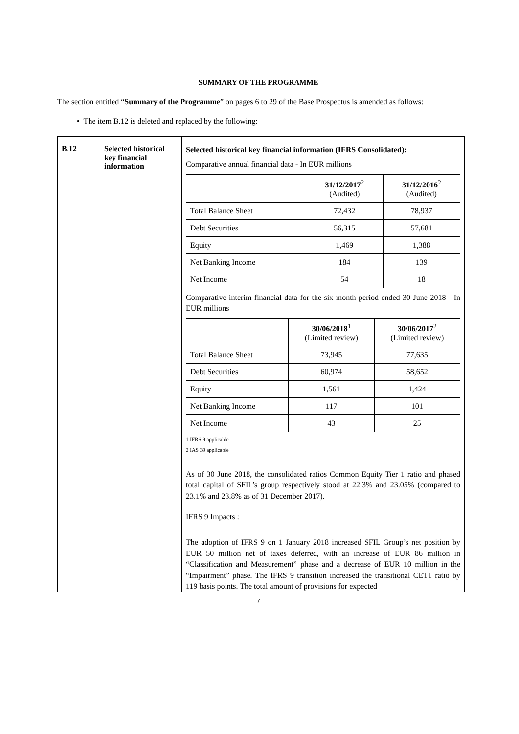SUMMARY OF THE PROGRAMME
The section entitled “Summary of the Programme” on pages 6 to 29 of the Base Prospectus is amended as follows:
• The item B.12 is deleted and replaced by the following:
| B.12 | Selected historical key financial information | Selected historical key financial information (IFRS Consolidated): Comparative annual financial data - In EUR millions / / 31/12/2017<sup>2</sup> (Audited) / 31/12/2016<sup>2</sup> (Audited) / / --- / --- / --- / / Total Balance Sheet / 72,432 / 78,937 / / Debt Securities / 56,315 / 57,681 / / Equity / 1,469 / 1,388 / / Net Banking Income / 184 / 139 / / Net Income / 54 / 18 / Comparative interim financial data for the six month period ended 30 June 2018 - In EUR millions / / 30/06/2018<sup>1</sup> (Limited review) / 30/06/2017<sup>2</sup> (Limited review) / / --- / --- / --- / / Total Balance Sheet / 73,945 / 77,635 / / Debt Securities / 60,974 / 58,652 / / Equity / 1,561 / 1,424 / / Net Banking Income / 117 / 101 / / Net Income / 43 / 25 / 1 IFRS 9 applicable 2 IAS 39 applicable As of 30 June 2018, the consolidated ratios Common Equity Tier 1 ratio and phased total capital of SFIL’s group respectively stood at 22.3% and 23.05% (compared to 23.1% and 23.8% as of 31 December 2017). IFRS 9 Impacts : The adoption of IFRS 9 on 1 January 2018 increased SFIL Group’s net position by EUR 50 million net of taxes deferred, with an increase of EUR 86 million in “Classification and Measurement” phase and a decrease of EUR 10 million in the “Impairment” phase. The IFRS 9 transition increased the transitional CET1 ratio by 119 basis points. The total amount of provisions for expected |
7